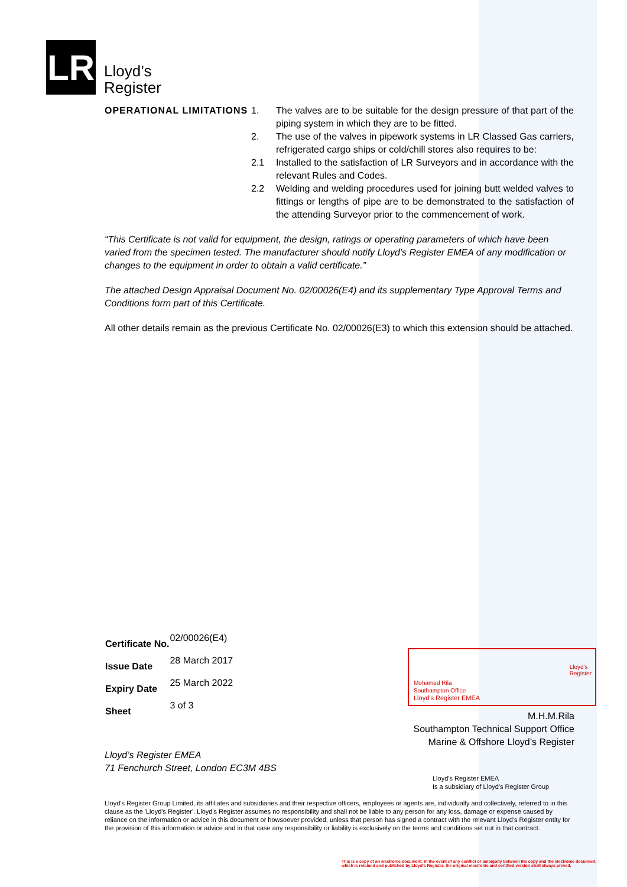LR
Lloyd’s
Register
OPERATIONAL LIMITATIONS 1. The valves are to be suitable for the design pressure of that part of the piping system in which they are to be fitted.
2. The use of the valves in pipework systems in LR Classed Gas carriers, refrigerated cargo ships or cold/chill stores also requires to be:
2.1 Installed to the satisfaction of LR Surveyors and in accordance with the relevant Rules and Codes.
2.2 Welding and welding procedures used for joining butt welded valves to fittings or lengths of pipe are to be demonstrated to the satisfaction of the attending Surveyor prior to the commencement of work.
“This Certificate is not valid for equipment, the design, ratings or operating parameters of which have been varied from the specimen tested. The manufacturer should notify Lloyd’s Register EMEA of any modification or changes to the equipment in order to obtain a valid certificate.”
The attached Design Appraisal Document No. 02/00026(E4) and its supplementary Type Approval Terms and Conditions form part of this Certificate.
All other details remain as the previous Certificate No. 02/00026(E3) to which this extension should be attached.
| Certificate No. | 02/00026(E4) |
| Issue Date | 28 March 2017 |
| Expiry Date | 25 March 2022 |
| Sheet | 3 of 3 |
Mohamed Rila
Southampton Office
Lloyd's Register EMEA
Lloyd's
Register
M.H.M.Rila
Southampton Technical Support Office
Marine & Offshore Lloyd’s Register
Lloyd’s Register EMEA
71 Fenchurch Street, London EC3M 4BS
Lloyd's Register EMEA
Is a subsidiary of Lloyd's Register Group
Lloyd's Register Group Limited, its affiliates and subsidiaries and their respective officers, employees or agents are, individually and collectively, referred to in this clause as the 'Lloyd's Register'. Lloyd's Register assumes no responsibility and shall not be liable to any person for any loss, damage or expense caused by reliance on the information or advice in this document or howsoever provided, unless that person has signed a contract with the relevant Lloyd's Register entity for the provision of this information or advice and in that case any responsibility or liability is exclusively on the terms and conditions set out in that contract.
This is a copy of an electronic document. In the event of any conflict or ambiguity between the copy and the electronic document,
which is retained and published by Lloyd's Register, the original electronic and certified version shall always prevail.